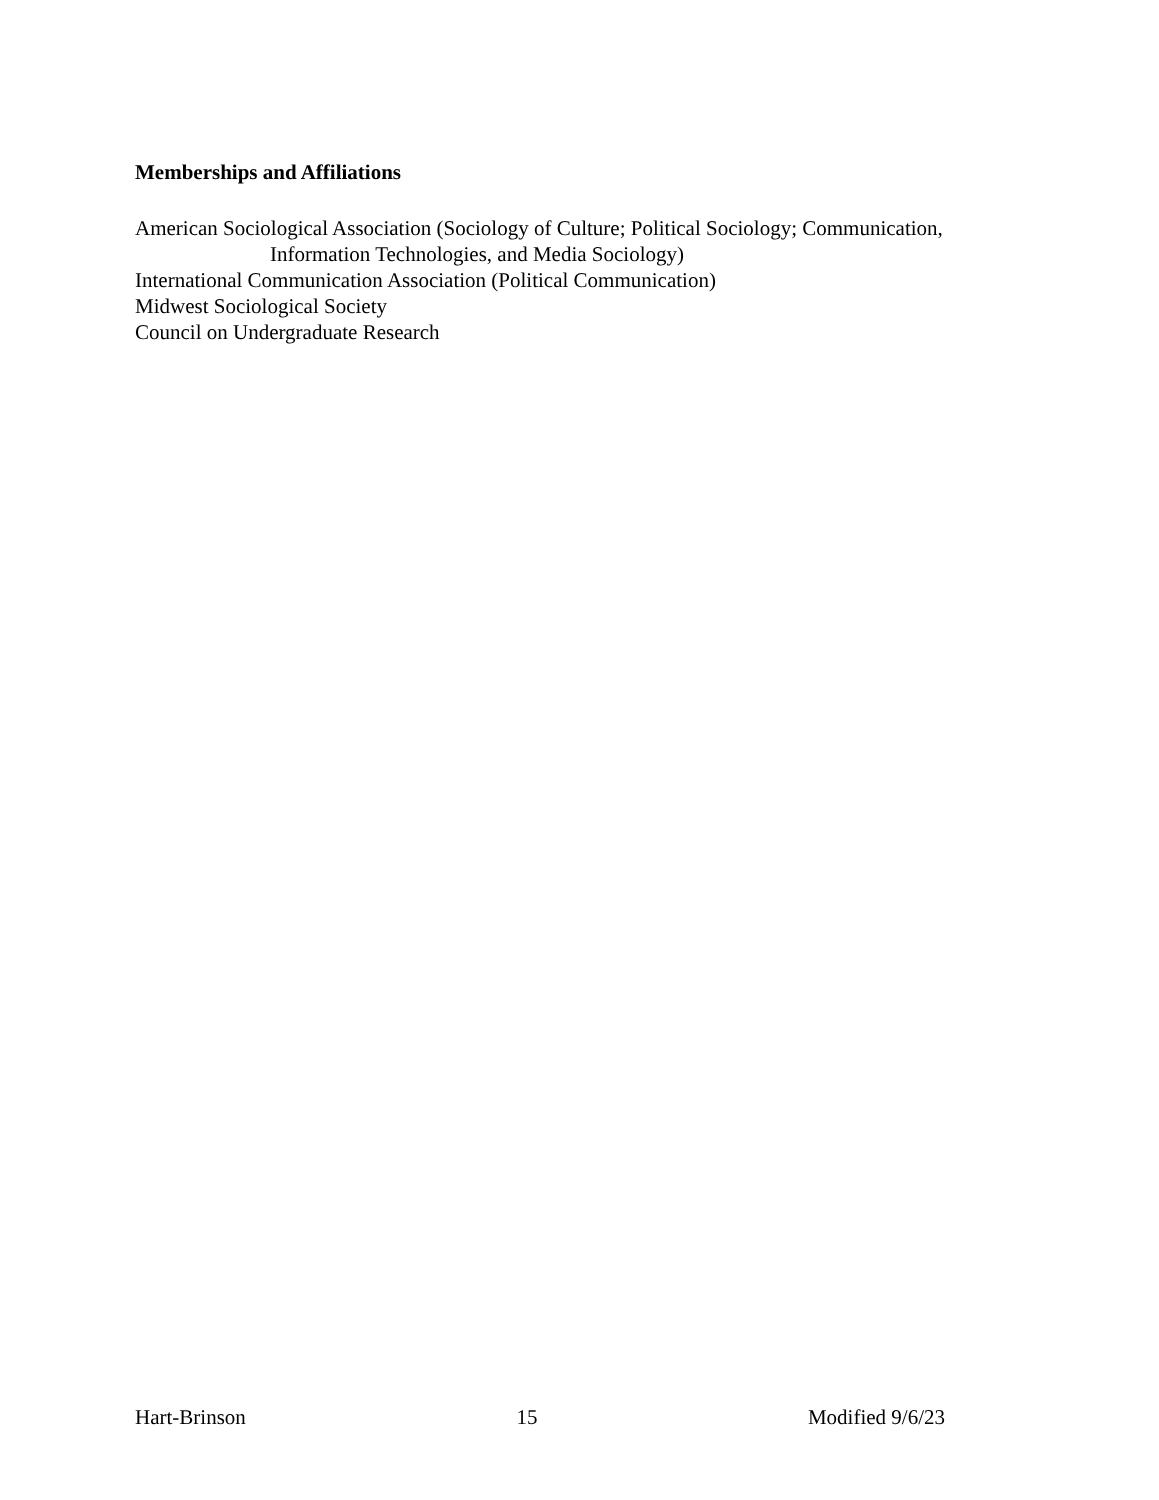Memberships and Affiliations
American Sociological Association (Sociology of Culture; Political Sociology; Communication,
Information Technologies, and Media Sociology)
International Communication Association (Political Communication)
Midwest Sociological Society
Council on Undergraduate Research
Hart-Brinson 15 Modified 9/6/23